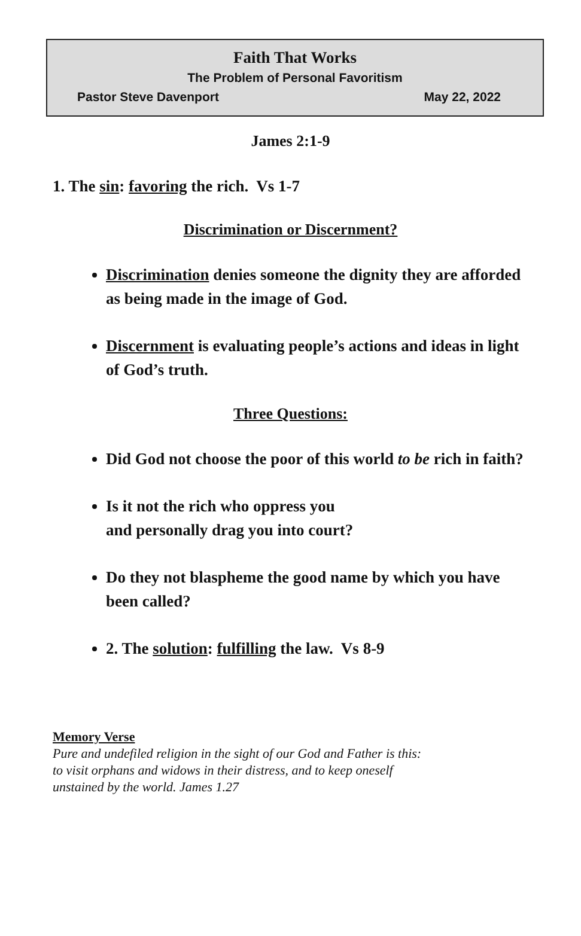Faith That Works
The Problem of Personal Favoritism
Pastor Steve Davenport May 22, 2022
James 2:1-9
1. The sin: favoring the rich. Vs 1-7
Discrimination or Discernment?
Discrimination denies someone the dignity they are afforded as being made in the image of God.
Discernment is evaluating people’s actions and ideas in light of God’s truth.
Three Questions:
Did God not choose the poor of this world to be rich in faith?
Is it not the rich who oppress you
and personally drag you into court?
Do they not blaspheme the good name by which you have been called?
2. The solution: fulfilling the law. Vs 8-9
Memory Verse
Pure and undefiled religion in the sight of our God and Father is this:
to visit orphans and widows in their distress, and to keep oneself
unstained by the world. James 1.27